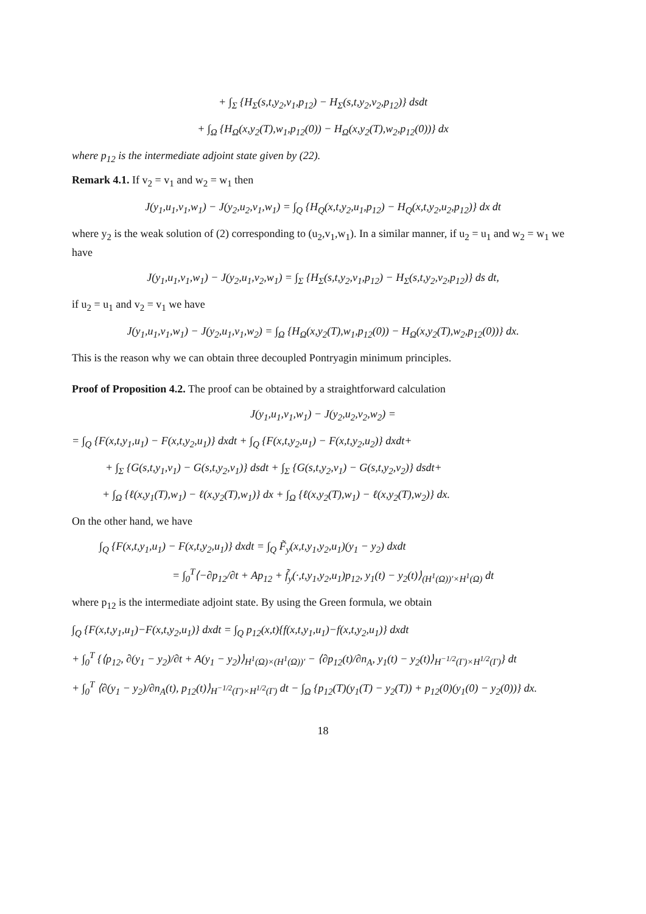+ ∫<sub>Σ</sub> {H<sub>Σ</sub>(s,t,y<sub>2</sub>,v<sub>1</sub>,p<sub>12</sub>) − H<sub>Σ</sub>(s,t,y<sub>2</sub>,v<sub>2</sub>,p<sub>12</sub>)} dsdt
+ ∫<sub>Ω</sub> {H<sub>Ω</sub>(x,y<sub>2</sub>(T),w<sub>1</sub>,p<sub>12</sub>(0)) − H<sub>Ω</sub>(x,y<sub>2</sub>(T),w<sub>2</sub>,p<sub>12</sub>(0))} dx
where p<sub>12</sub> is the intermediate adjoint state given by (22).
Remark 4.1. If v<sub>2</sub> = v<sub>1</sub> and w<sub>2</sub> = w<sub>1</sub> then
J(y<sub>1</sub>,u<sub>1</sub>,v<sub>1</sub>,w<sub>1</sub>) − J(y<sub>2</sub>,u<sub>2</sub>,v<sub>1</sub>,w<sub>1</sub>) = ∫<sub>Q</sub> {H<sub>Q</sub>(x,t,y<sub>2</sub>,u<sub>1</sub>,p<sub>12</sub>) − H<sub>Q</sub>(x,t,y<sub>2</sub>,u<sub>2</sub>,p<sub>12</sub>)} dx dt
where y<sub>2</sub> is the weak solution of (2) corresponding to (u<sub>2</sub>,v<sub>1</sub>,w<sub>1</sub>). In a similar manner, if u<sub>2</sub> = u<sub>1</sub> and w<sub>2</sub> = w<sub>1</sub> we have
J(y<sub>1</sub>,u<sub>1</sub>,v<sub>1</sub>,w<sub>1</sub>) − J(y<sub>2</sub>,u<sub>1</sub>,v<sub>2</sub>,w<sub>1</sub>) = ∫<sub>Σ</sub> {H<sub>Σ</sub>(s,t,y<sub>2</sub>,v<sub>1</sub>,p<sub>12</sub>) − H<sub>Σ</sub>(s,t,y<sub>2</sub>,v<sub>2</sub>,p<sub>12</sub>)} ds dt,
if u<sub>2</sub> = u<sub>1</sub> and v<sub>2</sub> = v<sub>1</sub> we have
J(y<sub>1</sub>,u<sub>1</sub>,v<sub>1</sub>,w<sub>1</sub>) − J(y<sub>2</sub>,u<sub>1</sub>,v<sub>1</sub>,w<sub>2</sub>) = ∫<sub>Ω</sub> {H<sub>Ω</sub>(x,y<sub>2</sub>(T),w<sub>1</sub>,p<sub>12</sub>(0)) − H<sub>Ω</sub>(x,y<sub>2</sub>(T),w<sub>2</sub>,p<sub>12</sub>(0))} dx.
This is the reason why we can obtain three decoupled Pontryagin minimum principles.
Proof of Proposition 4.2. The proof can be obtained by a straightforward calculation
J(y<sub>1</sub>,u<sub>1</sub>,v<sub>1</sub>,w<sub>1</sub>) − J(y<sub>2</sub>,u<sub>2</sub>,v<sub>2</sub>,w<sub>2</sub>) =
= ∫<sub>Q</sub> {F(x,t,y<sub>1</sub>,u<sub>1</sub>) − F(x,t,y<sub>2</sub>,u<sub>1</sub>)} dxdt + ∫<sub>Q</sub> {F(x,t,y<sub>2</sub>,u<sub>1</sub>) − F(x,t,y<sub>2</sub>,u<sub>2</sub>)} dxdt+
+ ∫<sub>Σ</sub> {G(s,t,y<sub>1</sub>,v<sub>1</sub>) − G(s,t,y<sub>2</sub>,v<sub>1</sub>)} dsdt + ∫<sub>Σ</sub> {G(s,t,y<sub>2</sub>,v<sub>1</sub>) − G(s,t,y<sub>2</sub>,v<sub>2</sub>)} dsdt+
+ ∫<sub>Ω</sub> {ℓ(x,y<sub>1</sub>(T),w<sub>1</sub>) − ℓ(x,y<sub>2</sub>(T),w<sub>1</sub>)} dx + ∫<sub>Ω</sub> {ℓ(x,y<sub>2</sub>(T),w<sub>1</sub>) − ℓ(x,y<sub>2</sub>(T),w<sub>2</sub>)} dx.
On the other hand, we have
∫<sub>Q</sub> {F(x,t,y<sub>1</sub>,u<sub>1</sub>) − F(x,t,y<sub>2</sub>,u<sub>1</sub>)} dxdt = ∫<sub>Q</sub> F̃<sub>y</sub>(x,t,y<sub>1</sub>,y<sub>2</sub>,u<sub>1</sub>)(y<sub>1</sub> − y<sub>2</sub>) dxdt
= ∫<sub>0</sub><sup>T</sup>⟨−∂p<sub>12</sub>/∂t + Ap<sub>12</sub> + f̃<sub>y</sub>(·,t,y<sub>1</sub>,y<sub>2</sub>,u<sub>1</sub>)p<sub>12</sub>, y<sub>1</sub>(t) − y<sub>2</sub>(t)⟩<sub>(H<sup>1</sup>(Ω))′×H<sup>1</sup>(Ω)</sub> dt
where p<sub>12</sub> is the intermediate adjoint state. By using the Green formula, we obtain
∫<sub>Q</sub> {F(x,t,y<sub>1</sub>,u<sub>1</sub>)−F(x,t,y<sub>2</sub>,u<sub>1</sub>)} dxdt = ∫<sub>Q</sub> p<sub>12</sub>(x,t){f(x,t,y<sub>1</sub>,u<sub>1</sub>)−f(x,t,y<sub>2</sub>,u<sub>1</sub>)} dxdt
+ ∫<sub>0</sub><sup>T</sup> {⟨p<sub>12</sub>, ∂(y<sub>1</sub> − y<sub>2</sub>)/∂t + A(y<sub>1</sub> − y<sub>2</sub>)⟩<sub>H<sup>1</sup>(Ω)×(H<sup>1</sup>(Ω))′</sub> − ⟨∂p<sub>12</sub>(t)/∂n<sub>A</sub>, y<sub>1</sub>(t) − y<sub>2</sub>(t)⟩<sub>H<sup>−1/2</sup>(Γ)×H<sup>1/2</sup>(Γ)</sub>} dt
+ ∫<sub>0</sub><sup>T</sup> ⟨∂(y<sub>1</sub> − y<sub>2</sub>)/∂n<sub>A</sub>(t), p<sub>12</sub>(t)⟩<sub>H<sup>−1/2</sup>(Γ)×H<sup>1/2</sup>(Γ)</sub> dt − ∫<sub>Ω</sub> {p<sub>12</sub>(T)(y<sub>1</sub>(T) − y<sub>2</sub>(T)) + p<sub>12</sub>(0)(y<sub>1</sub>(0) − y<sub>2</sub>(0))} dx.
18